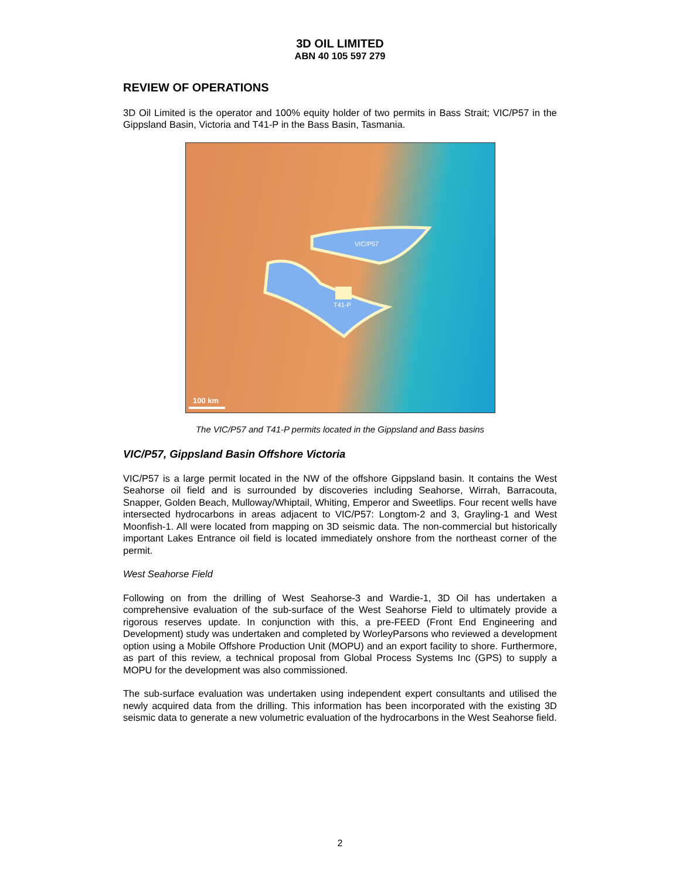3D OIL LIMITED
ABN 40 105 597 279
REVIEW OF OPERATIONS
3D Oil Limited is the operator and 100% equity holder of two permits in Bass Strait; VIC/P57 in the Gippsland Basin, Victoria and T41-P in the Bass Basin, Tasmania.
VIC/P57
T41-P
100 km
The VIC/P57 and T41-P permits located in the Gippsland and Bass basins
VIC/P57, Gippsland Basin Offshore Victoria
VIC/P57 is a large permit located in the NW of the offshore Gippsland basin. It contains the West Seahorse oil field and is surrounded by discoveries including Seahorse, Wirrah, Barracouta, Snapper, Golden Beach, Mulloway/Whiptail, Whiting, Emperor and Sweetlips. Four recent wells have intersected hydrocarbons in areas adjacent to VIC/P57: Longtom-2 and 3, Grayling-1 and West Moonfish-1. All were located from mapping on 3D seismic data. The non-commercial but historically important Lakes Entrance oil field is located immediately onshore from the northeast corner of the permit.
West Seahorse Field
Following on from the drilling of West Seahorse-3 and Wardie-1, 3D Oil has undertaken a comprehensive evaluation of the sub-surface of the West Seahorse Field to ultimately provide a rigorous reserves update. In conjunction with this, a pre-FEED (Front End Engineering and Development) study was undertaken and completed by WorleyParsons who reviewed a development option using a Mobile Offshore Production Unit (MOPU) and an export facility to shore. Furthermore, as part of this review, a technical proposal from Global Process Systems Inc (GPS) to supply a MOPU for the development was also commissioned.
The sub-surface evaluation was undertaken using independent expert consultants and utilised the newly acquired data from the drilling. This information has been incorporated with the existing 3D seismic data to generate a new volumetric evaluation of the hydrocarbons in the West Seahorse field.
2